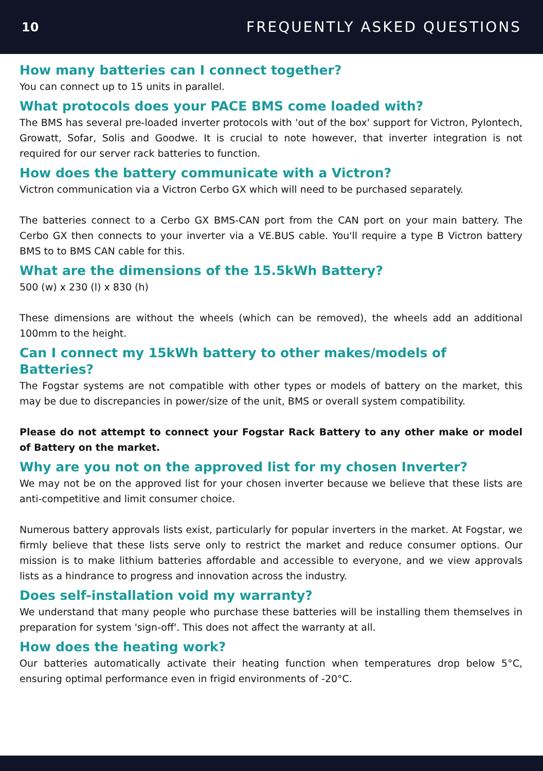10 FREQUENTLY ASKED QUESTIONS
How many batteries can I connect together?
You can connect up to 15 units in parallel.
What protocols does your PACE BMS come loaded with?
The BMS has several pre-loaded inverter protocols with 'out of the box' support for Victron, Pylontech, Growatt, Sofar, Solis and Goodwe. It is crucial to note however, that inverter integration is not required for our server rack batteries to function.
How does the battery communicate with a Victron?
Victron communication via a Victron Cerbo GX which will need to be purchased separately.
The batteries connect to a Cerbo GX BMS-CAN port from the CAN port on your main battery. The Cerbo GX then connects to your inverter via a VE.BUS cable. You'll require a type B Victron battery BMS to to BMS CAN cable for this.
What are the dimensions of the 15.5kWh Battery?
500 (w) x 230 (l) x 830 (h)
These dimensions are without the wheels (which can be removed), the wheels add an additional 100mm to the height.
Can I connect my 15kWh battery to other makes/models of Batteries?
The Fogstar systems are not compatible with other types or models of battery on the market, this may be due to discrepancies in power/size of the unit, BMS or overall system compatibility.
Please do not attempt to connect your Fogstar Rack Battery to any other make or model of Battery on the market.
Why are you not on the approved list for my chosen Inverter?
We may not be on the approved list for your chosen inverter because we believe that these lists are anti-competitive and limit consumer choice.
Numerous battery approvals lists exist, particularly for popular inverters in the market. At Fogstar, we firmly believe that these lists serve only to restrict the market and reduce consumer options. Our mission is to make lithium batteries affordable and accessible to everyone, and we view approvals lists as a hindrance to progress and innovation across the industry.
Does self-installation void my warranty?
We understand that many people who purchase these batteries will be installing them themselves in preparation for system 'sign-off'. This does not affect the warranty at all.
How does the heating work?
Our batteries automatically activate their heating function when temperatures drop below 5°C, ensuring optimal performance even in frigid environments of -20°C.